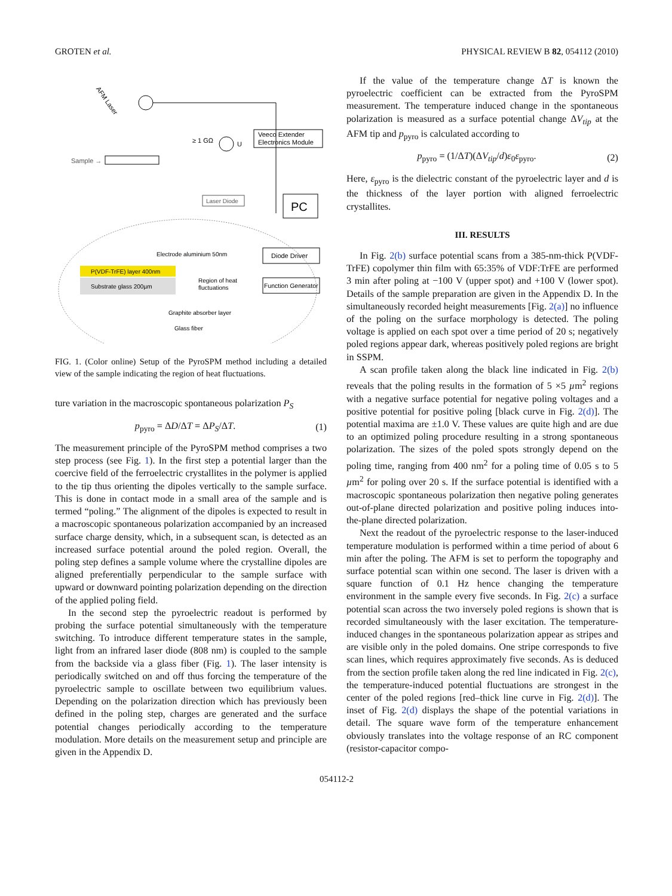GROTEN et al. PHYSICAL REVIEW B 82, 054112 (2010)
AFM Laser
Veeco Extender
Electronics Module
≥ 1 GΩ
U
Sample →
Laser Diode
PC
Diode Driver
Function Generator
Electrode aluminium 50nm
P(VDF-TrFE) layer 400nm
Substrate glass 200µm
Region of heat
fluctuations
Graphite absorber layer
Glass fiber
FIG. 1. (Color online) Setup of the PyroSPM method including a detailed view of the sample indicating the region of heat fluctuations.
ture variation in the macroscopic spontaneous polarization P<sub>S</sub>
p<sub>pyro</sub> = ΔD/ΔT = ΔP<sub>S</sub>/ΔT. (1)
The measurement principle of the PyroSPM method comprises a two step process (see Fig. 1). In the first step a potential larger than the coercive field of the ferroelectric crystallites in the polymer is applied to the tip thus orienting the dipoles vertically to the sample surface. This is done in contact mode in a small area of the sample and is termed “poling.” The alignment of the dipoles is expected to result in a macroscopic spontaneous polarization accompanied by an increased surface charge density, which, in a subsequent scan, is detected as an increased surface potential around the poled region. Overall, the poling step defines a sample volume where the crystalline dipoles are aligned preferentially perpendicular to the sample surface with upward or downward pointing polarization depending on the direction of the applied poling field.
In the second step the pyroelectric readout is performed by probing the surface potential simultaneously with the temperature switching. To introduce different temperature states in the sample, light from an infrared laser diode (808 nm) is coupled to the sample from the backside via a glass fiber (Fig. 1). The laser intensity is periodically switched on and off thus forcing the temperature of the pyroelectric sample to oscillate between two equilibrium values. Depending on the polarization direction which has previously been defined in the poling step, charges are generated and the surface potential changes periodically according to the temperature modulation. More details on the measurement setup and principle are given in the Appendix D.
If the value of the temperature change ΔT is known the pyroelectric coefficient can be extracted from the PyroSPM measurement. The temperature induced change in the spontaneous polarization is measured as a surface potential change ΔV<sub>tip</sub> at the AFM tip and p<sub>pyro</sub> is calculated according to
p<sub>pyro</sub> = (1/ΔT)(ΔV<sub>tip</sub>/d)ε<sub>0</sub>ε<sub>pyro</sub>. (2)
Here, ε<sub>pyro</sub> is the dielectric constant of the pyroelectric layer and d is the thickness of the layer portion with aligned ferroelectric crystallites.
III. RESULTS
In Fig. 2(b) surface potential scans from a 385-nm-thick P(VDF-TrFE) copolymer thin film with 65:35% of VDF:TrFE are performed 3 min after poling at −100 V (upper spot) and +100 V (lower spot). Details of the sample preparation are given in the Appendix D. In the simultaneously recorded height measurements [Fig. 2(a)] no influence of the poling on the surface morphology is detected. The poling voltage is applied on each spot over a time period of 20 s; negatively poled regions appear dark, whereas positively poled regions are bright in SSPM.
A scan profile taken along the black line indicated in Fig. 2(b) reveals that the poling results in the formation of 5 ×5 µm<sup>2</sup> regions with a negative surface potential for negative poling voltages and a positive potential for positive poling [black curve in Fig. 2(d)]. The potential maxima are ±1.0 V. These values are quite high and are due to an optimized poling procedure resulting in a strong spontaneous polarization. The sizes of the poled spots strongly depend on the poling time, ranging from 400 nm<sup>2</sup> for a poling time of 0.05 s to 5 µm<sup>2</sup> for poling over 20 s. If the surface potential is identified with a macroscopic spontaneous polarization then negative poling generates out-of-plane directed polarization and positive poling induces into-the-plane directed polarization.
Next the readout of the pyroelectric response to the laser-induced temperature modulation is performed within a time period of about 6 min after the poling. The AFM is set to perform the topography and surface potential scan within one second. The laser is driven with a square function of 0.1 Hz hence changing the temperature environment in the sample every five seconds. In Fig. 2(c) a surface potential scan across the two inversely poled regions is shown that is recorded simultaneously with the laser excitation. The temperature-induced changes in the spontaneous polarization appear as stripes and are visible only in the poled domains. One stripe corresponds to five scan lines, which requires approximately five seconds. As is deduced from the section profile taken along the red line indicated in Fig. 2(c), the temperature-induced potential fluctuations are strongest in the center of the poled regions [red–thick line curve in Fig. 2(d)]. The inset of Fig. 2(d) displays the shape of the potential variations in detail. The square wave form of the temperature enhancement obviously translates into the voltage response of an RC component (resistor-capacitor compo-
054112-2